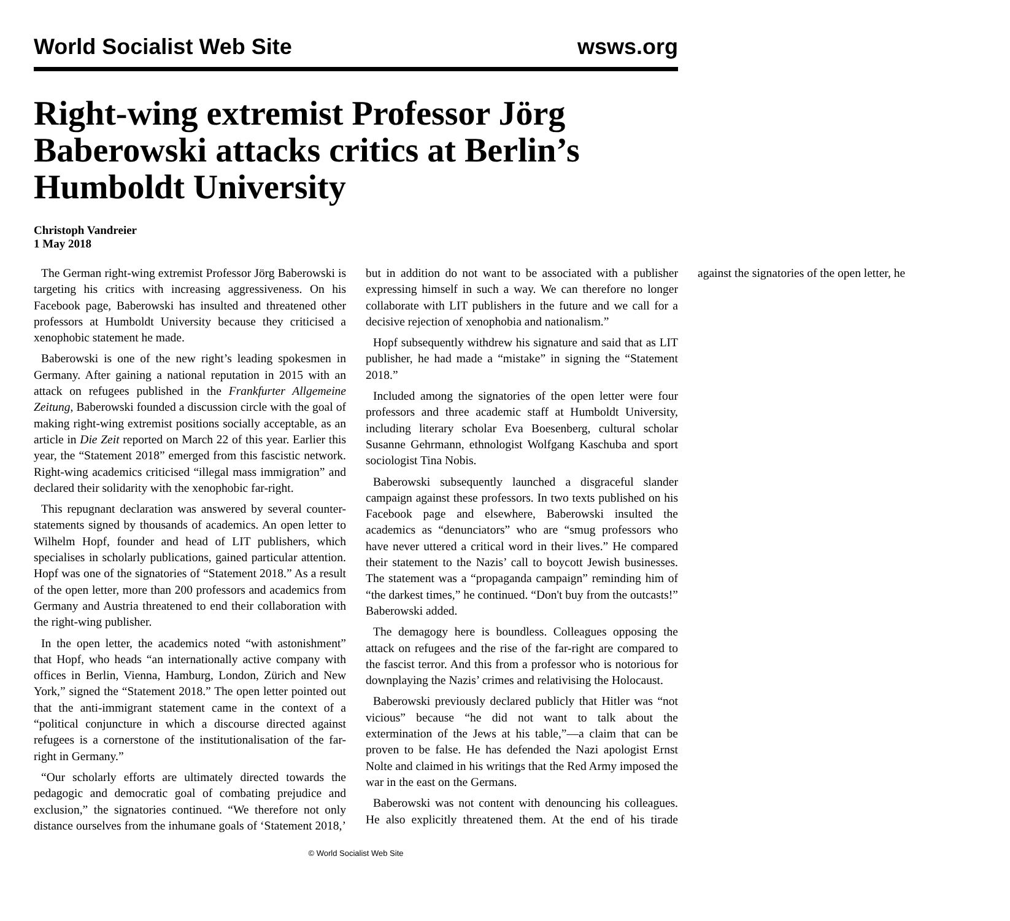World Socialist Web Site wsws.org
Right-wing extremist Professor Jörg Baberowski attacks critics at Berlin’s Humboldt University
Christoph Vandreier
1 May 2018
The German right-wing extremist Professor Jörg Baberowski is targeting his critics with increasing aggressiveness. On his Facebook page, Baberowski has insulted and threatened other professors at Humboldt University because they criticised a xenophobic statement he made.
Baberowski is one of the new right’s leading spokesmen in Germany. After gaining a national reputation in 2015 with an attack on refugees published in the Frankfurter Allgemeine Zeitung, Baberowski founded a discussion circle with the goal of making right-wing extremist positions socially acceptable, as an article in Die Zeit reported on March 22 of this year. Earlier this year, the “Statement 2018” emerged from this fascistic network. Right-wing academics criticised “illegal mass immigration” and declared their solidarity with the xenophobic far-right.
This repugnant declaration was answered by several counter-statements signed by thousands of academics. An open letter to Wilhelm Hopf, founder and head of LIT publishers, which specialises in scholarly publications, gained particular attention. Hopf was one of the signatories of “Statement 2018.” As a result of the open letter, more than 200 professors and academics from Germany and Austria threatened to end their collaboration with the right-wing publisher.
In the open letter, the academics noted “with astonishment” that Hopf, who heads “an internationally active company with offices in Berlin, Vienna, Hamburg, London, Zürich and New York,” signed the “Statement 2018.” The open letter pointed out that the anti-immigrant statement came in the context of a “political conjuncture in which a discourse directed against refugees is a cornerstone of the institutionalisation of the far-right in Germany.”
“Our scholarly efforts are ultimately directed towards the pedagogic and democratic goal of combating prejudice and exclusion,” the signatories continued. “We therefore not only distance ourselves from the inhumane goals of ‘Statement 2018,’ but in addition do not want to be associated with a publisher expressing himself in such a way. We can therefore no longer collaborate with LIT publishers in the future and we call for a decisive rejection of xenophobia and nationalism.”
Hopf subsequently withdrew his signature and said that as LIT publisher, he had made a “mistake” in signing the “Statement 2018.”
Included among the signatories of the open letter were four professors and three academic staff at Humboldt University, including literary scholar Eva Boesenberg, cultural scholar Susanne Gehrmann, ethnologist Wolfgang Kaschuba and sport sociologist Tina Nobis.
Baberowski subsequently launched a disgraceful slander campaign against these professors. In two texts published on his Facebook page and elsewhere, Baberowski insulted the academics as “denunciators” who are “smug professors who have never uttered a critical word in their lives.” He compared their statement to the Nazis’ call to boycott Jewish businesses. The statement was a “propaganda campaign” reminding him of “the darkest times,” he continued. “Don't buy from the outcasts!” Baberowski added.
The demagogy here is boundless. Colleagues opposing the attack on refugees and the rise of the far-right are compared to the fascist terror. And this from a professor who is notorious for downplaying the Nazis’ crimes and relativising the Holocaust.
Baberowski previously declared publicly that Hitler was “not vicious” because “he did not want to talk about the extermination of the Jews at his table,”—a claim that can be proven to be false. He has defended the Nazi apologist Ernst Nolte and claimed in his writings that the Red Army imposed the war in the east on the Germans.
Baberowski was not content with denouncing his colleagues. He also explicitly threatened them. At the end of his tirade against the signatories of the open letter, he
© World Socialist Web Site